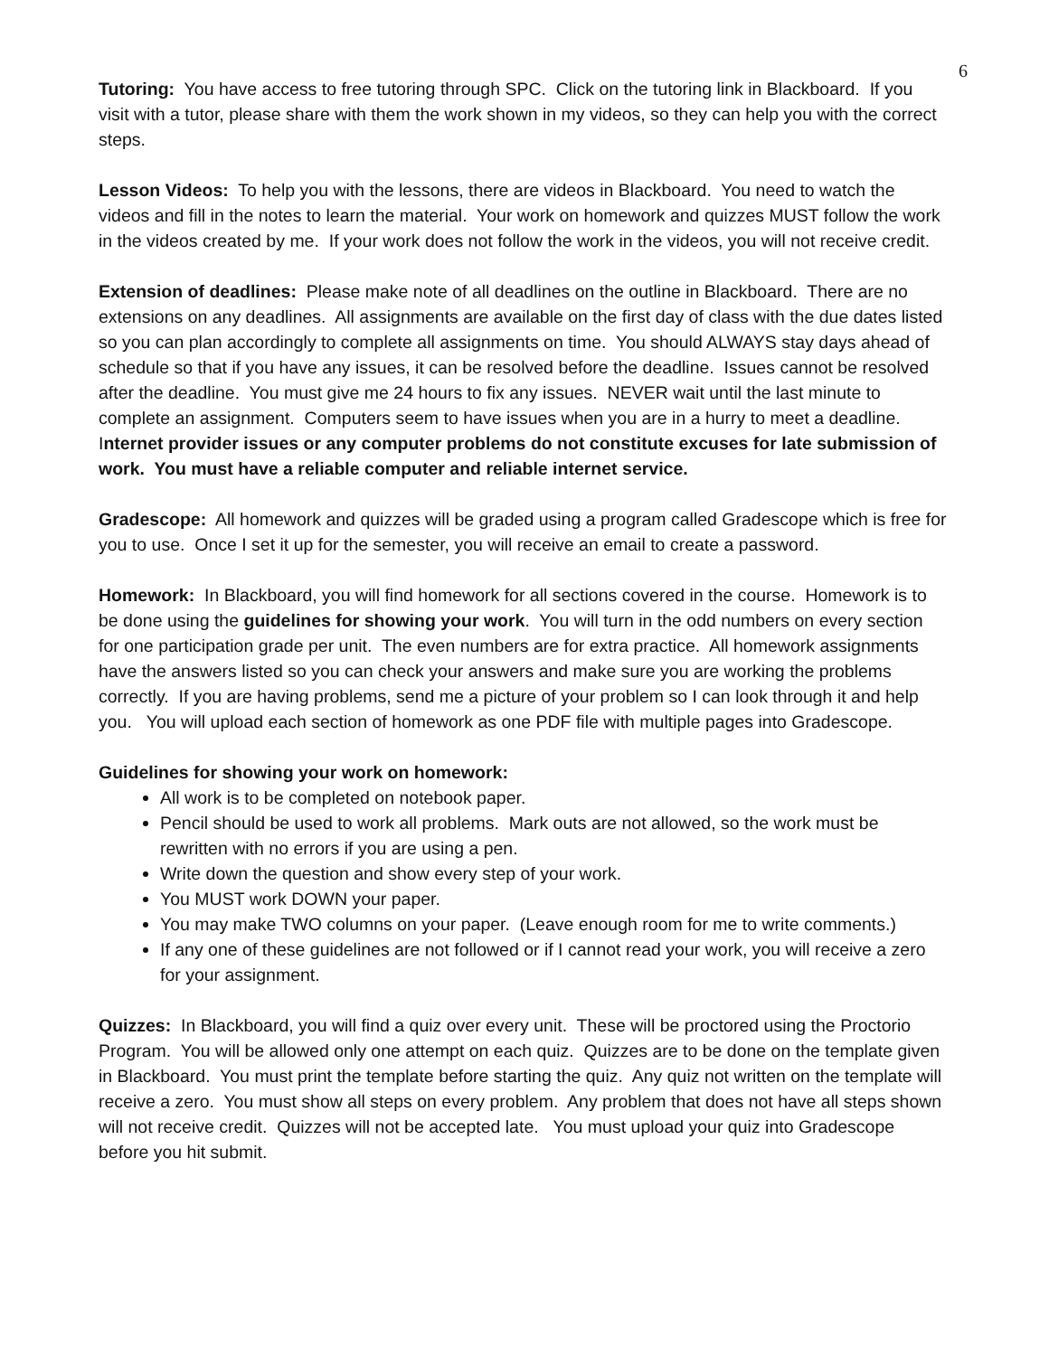6
Tutoring: You have access to free tutoring through SPC. Click on the tutoring link in Blackboard. If you visit with a tutor, please share with them the work shown in my videos, so they can help you with the correct steps.
Lesson Videos: To help you with the lessons, there are videos in Blackboard. You need to watch the videos and fill in the notes to learn the material. Your work on homework and quizzes MUST follow the work in the videos created by me. If your work does not follow the work in the videos, you will not receive credit.
Extension of deadlines: Please make note of all deadlines on the outline in Blackboard. There are no extensions on any deadlines. All assignments are available on the first day of class with the due dates listed so you can plan accordingly to complete all assignments on time. You should ALWAYS stay days ahead of schedule so that if you have any issues, it can be resolved before the deadline. Issues cannot be resolved after the deadline. You must give me 24 hours to fix any issues. NEVER wait until the last minute to complete an assignment. Computers seem to have issues when you are in a hurry to meet a deadline. Internet provider issues or any computer problems do not constitute excuses for late submission of work. You must have a reliable computer and reliable internet service.
Gradescope: All homework and quizzes will be graded using a program called Gradescope which is free for you to use. Once I set it up for the semester, you will receive an email to create a password.
Homework: In Blackboard, you will find homework for all sections covered in the course. Homework is to be done using the guidelines for showing your work. You will turn in the odd numbers on every section for one participation grade per unit. The even numbers are for extra practice. All homework assignments have the answers listed so you can check your answers and make sure you are working the problems correctly. If you are having problems, send me a picture of your problem so I can look through it and help you. You will upload each section of homework as one PDF file with multiple pages into Gradescope.
Guidelines for showing your work on homework:
All work is to be completed on notebook paper.
Pencil should be used to work all problems. Mark outs are not allowed, so the work must be rewritten with no errors if you are using a pen.
Write down the question and show every step of your work.
You MUST work DOWN your paper.
You may make TWO columns on your paper. (Leave enough room for me to write comments.)
If any one of these guidelines are not followed or if I cannot read your work, you will receive a zero for your assignment.
Quizzes: In Blackboard, you will find a quiz over every unit. These will be proctored using the Proctorio Program. You will be allowed only one attempt on each quiz. Quizzes are to be done on the template given in Blackboard. You must print the template before starting the quiz. Any quiz not written on the template will receive a zero. You must show all steps on every problem. Any problem that does not have all steps shown will not receive credit. Quizzes will not be accepted late. You must upload your quiz into Gradescope before you hit submit.